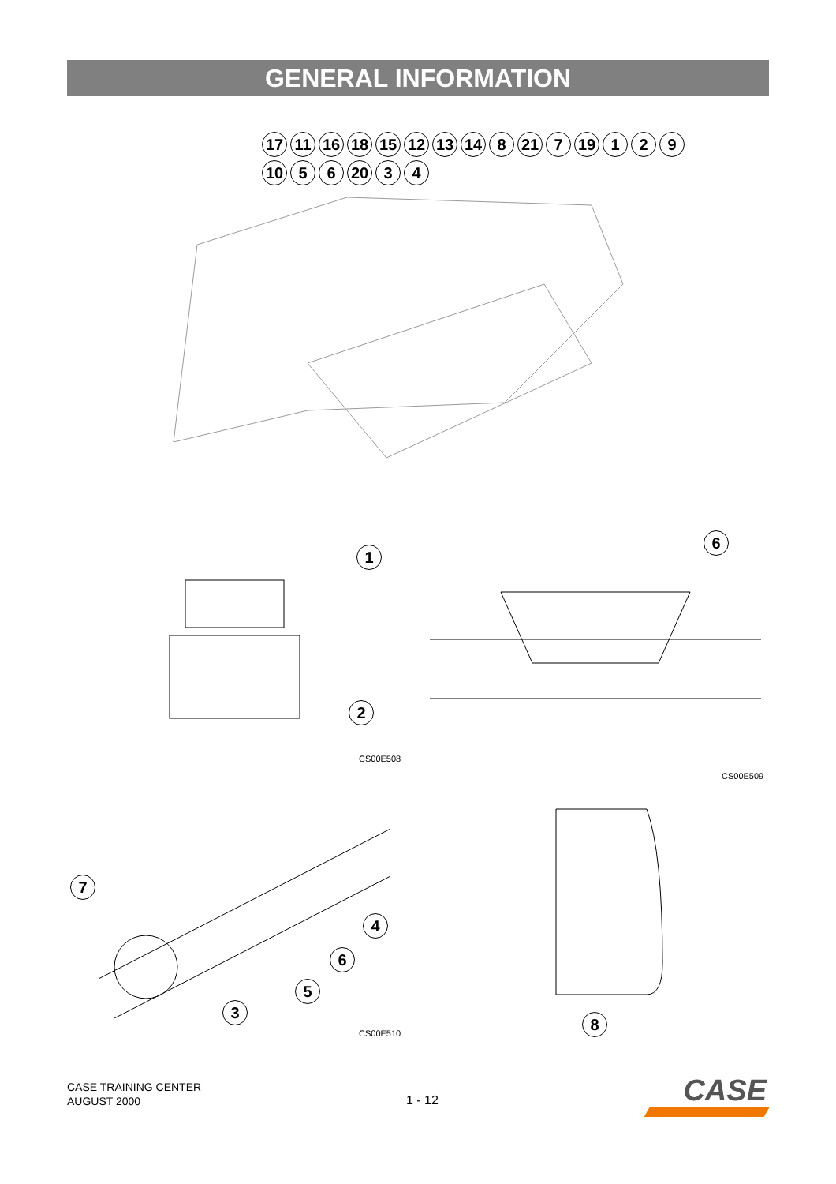GENERAL INFORMATION
17 11 16 18 15 12 13 14 8 21 7 19 1 2 9 10 5 6 20 3 4
1
2
CS00E508
6
CS00E509
7
4
6
5
3
CS00E510
8
CASE TRAINING CENTER
AUGUST 2000
1 - 12
CASE